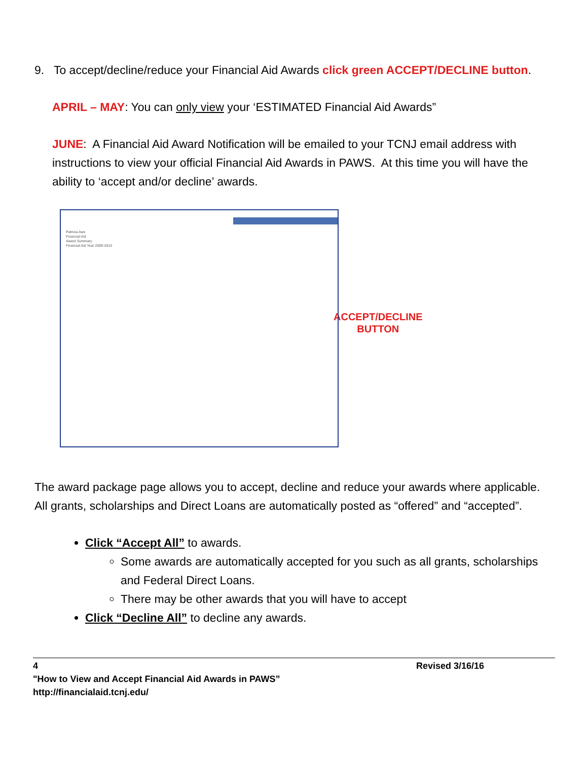9. To accept/decline/reduce your Financial Aid Awards click green ACCEPT/DECLINE button.
APRIL – MAY: You can only view your ‘ESTIMATED Financial Aid Awards”
JUNE: A Financial Aid Award Notification will be emailed to your TCNJ email address with instructions to view your official Financial Aid Awards in PAWS. At this time you will have the ability to ‘accept and/or decline’ awards.
Patricia Aws
Financial Aid
Award Summary
Financial Aid Year 2009-2010
ACCEPT/DECLINE
BUTTON
The award package page allows you to accept, decline and reduce your awards where applicable. All grants, scholarships and Direct Loans are automatically posted as “offered” and “accepted”.
Click “Accept All” to awards.
Some awards are automatically accepted for you such as all grants, scholarships and Federal Direct Loans.
There may be other awards that you will have to accept
Click “Decline All” to decline any awards.
4 Revised 3/16/16
"How to View and Accept Financial Aid Awards in PAWS”
http://financialaid.tcnj.edu/